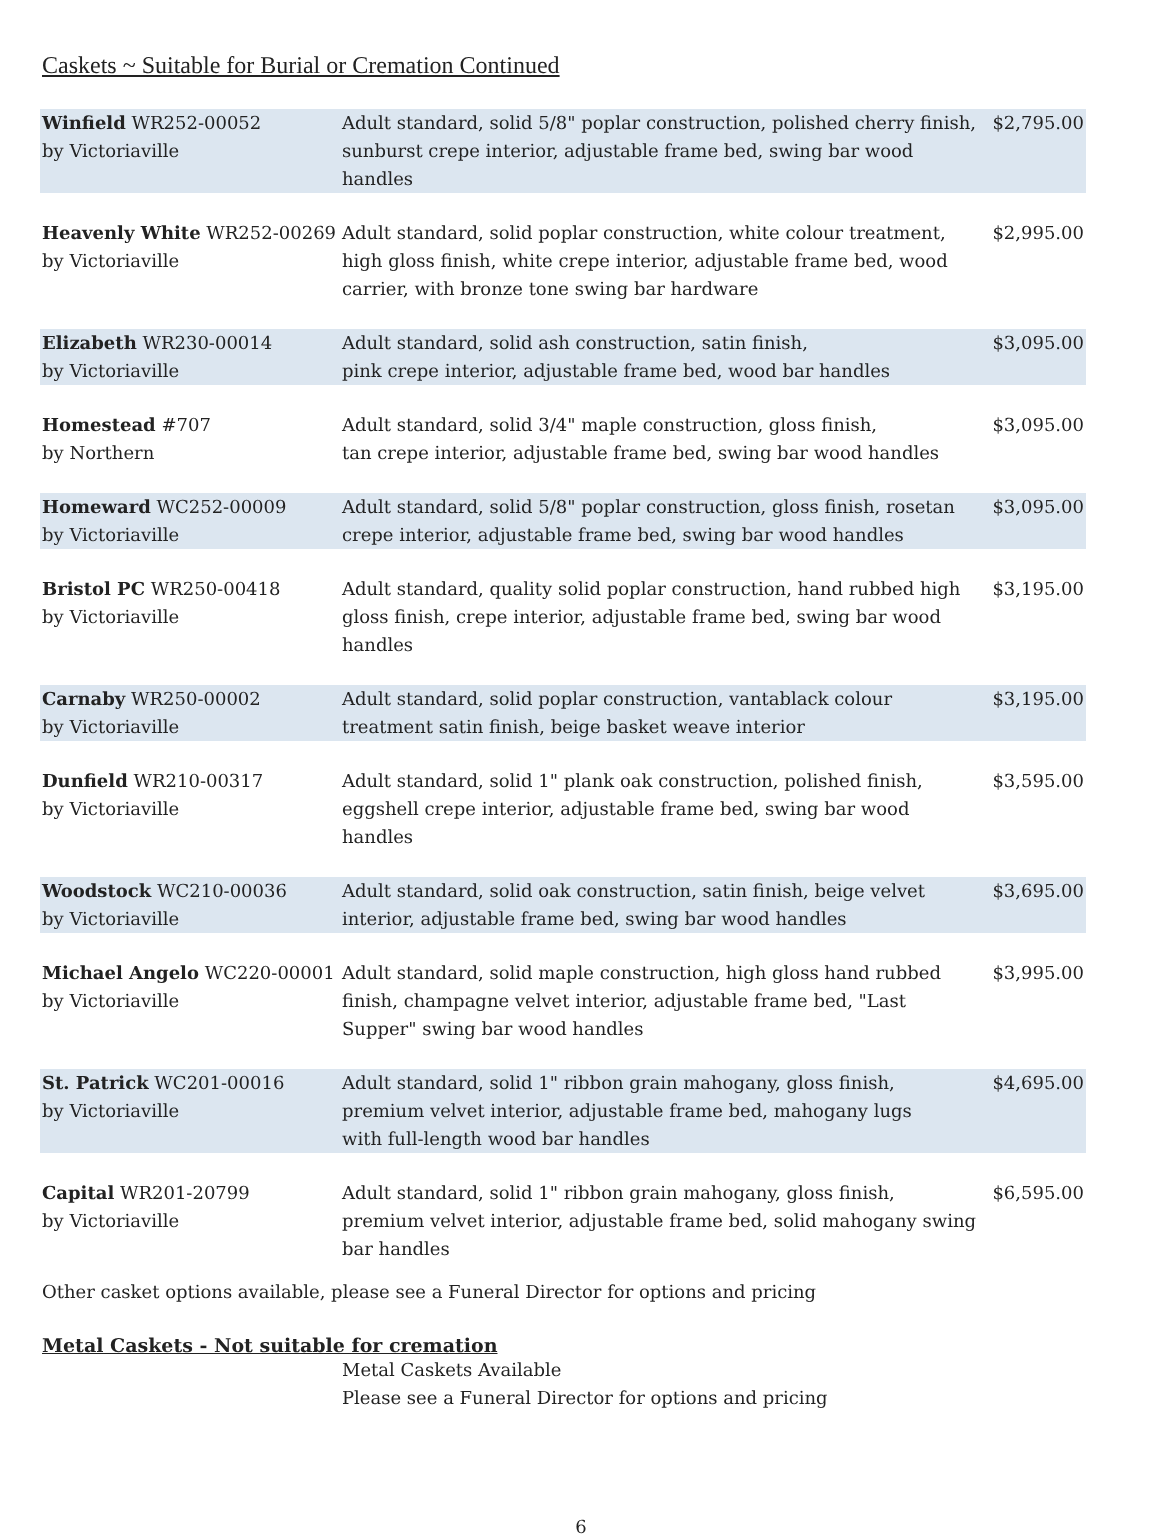Caskets ~ Suitable for Burial or Cremation Continued
| Winfield WR252-00052 by Victoriaville | Adult standard, solid 5/8" poplar construction, polished cherry finish, sunburst crepe interior, adjustable frame bed, swing bar wood handles | $2,795.00 |
| Heavenly White WR252-00269 by Victoriaville | Adult standard, solid poplar construction, white colour treatment, high gloss finish, white crepe interior, adjustable frame bed, wood carrier, with bronze tone swing bar hardware | $2,995.00 |
| Elizabeth WR230-00014 by Victoriaville | Adult standard, solid ash construction, satin finish, pink crepe interior, adjustable frame bed, wood bar handles | $3,095.00 |
| Homestead #707 by Northern | Adult standard, solid 3/4" maple construction, gloss finish, tan crepe interior, adjustable frame bed, swing bar wood handles | $3,095.00 |
| Homeward WC252-00009 by Victoriaville | Adult standard, solid 5/8" poplar construction, gloss finish, rosetan crepe interior, adjustable frame bed, swing bar wood handles | $3,095.00 |
| Bristol PC WR250-00418 by Victoriaville | Adult standard, quality solid poplar construction, hand rubbed high gloss finish, crepe interior, adjustable frame bed, swing bar wood handles | $3,195.00 |
| Carnaby WR250-00002 by Victoriaville | Adult standard, solid poplar construction, vantablack colour treatment satin finish, beige basket weave interior | $3,195.00 |
| Dunfield WR210-00317 by Victoriaville | Adult standard, solid 1" plank oak construction, polished finish, eggshell crepe interior, adjustable frame bed, swing bar wood handles | $3,595.00 |
| Woodstock WC210-00036 by Victoriaville | Adult standard, solid oak construction, satin finish, beige velvet interior, adjustable frame bed, swing bar wood handles | $3,695.00 |
| Michael Angelo WC220-00001 by Victoriaville | Adult standard, solid maple construction, high gloss hand rubbed finish, champagne velvet interior, adjustable frame bed, "Last Supper" swing bar wood handles | $3,995.00 |
| St. Patrick WC201-00016 by Victoriaville | Adult standard, solid 1" ribbon grain mahogany, gloss finish, premium velvet interior, adjustable frame bed, mahogany lugs with full-length wood bar handles | $4,695.00 |
| Capital WR201-20799 by Victoriaville | Adult standard, solid 1" ribbon grain mahogany, gloss finish, premium velvet interior, adjustable frame bed, solid mahogany swing bar handles | $6,595.00 |
Other casket options available, please see a Funeral Director for options and pricing
Metal Caskets - Not suitable for cremation
Metal Caskets Available
Please see a Funeral Director for options and pricing
6